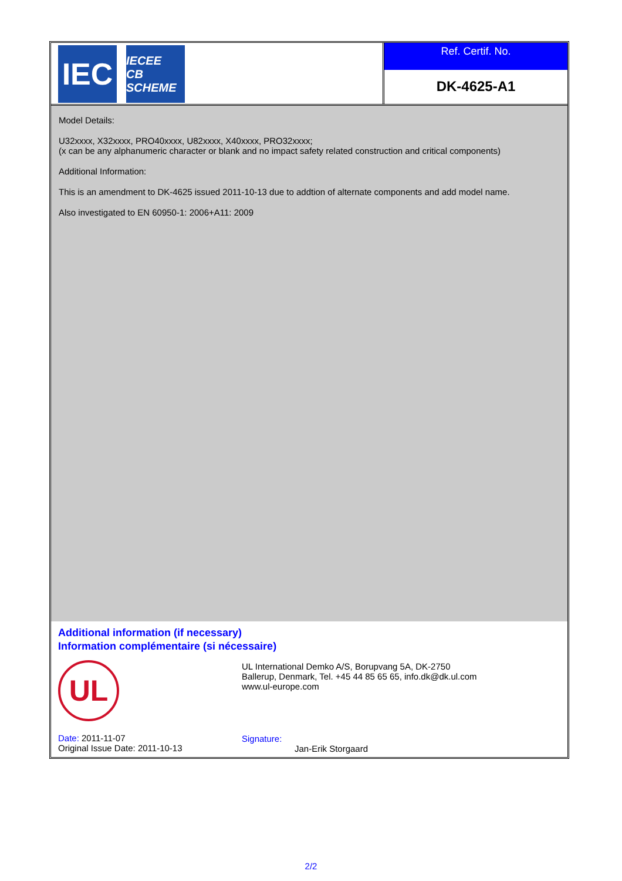IEC
IECEE
CB SCHEME
Ref. Certif. No.
DK-4625-A1
Model Details:
U32xxxx, X32xxxx, PRO40xxxx, U82xxxx, X40xxxx, PRO32xxxx;
(x can be any alphanumeric character or blank and no impact safety related construction and critical components)
Additional Information:
This is an amendment to DK-4625 issued 2011-10-13 due to addtion of alternate components and add model name.
Also investigated to EN 60950-1: 2006+A11: 2009
Additional information (if necessary)
Information complémentaire (si nécessaire)
UL
Date: 2011-11-07
Original Issue Date: 2011-10-13
UL International Demko A/S, Borupvang 5A, DK-2750
Ballerup, Denmark, Tel. +45 44 85 65 65, info.dk@dk.ul.com
www.ul-europe.com
Signature:
Jan-Erik Storgaard
2/2